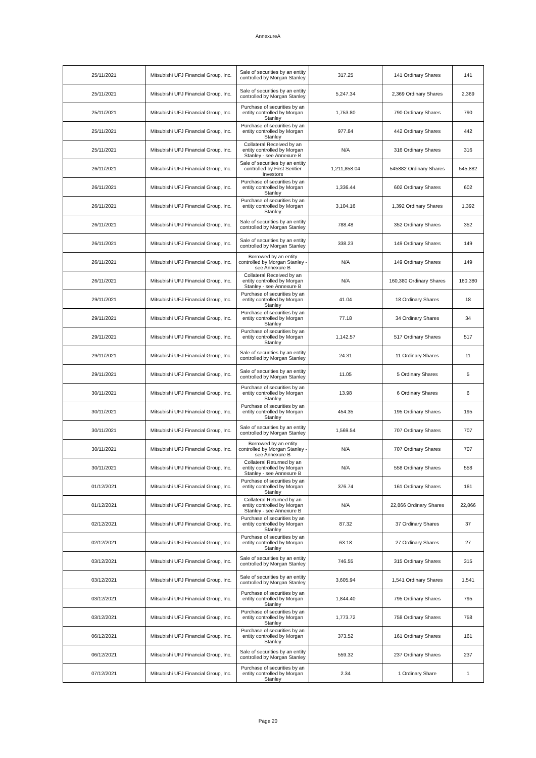AnnexureA
| 25/11/2021 | Mitsubishi UFJ Financial Group, Inc. | Sale of securities by an entity controlled by Morgan Stanley | 317.25 | 141 Ordinary Shares | 141 |
| 25/11/2021 | Mitsubishi UFJ Financial Group, Inc. | Sale of securities by an entity controlled by Morgan Stanley | 5,247.34 | 2,369 Ordinary Shares | 2,369 |
| 25/11/2021 | Mitsubishi UFJ Financial Group, Inc. | Purchase of securities by an entity controlled by Morgan Stanley | 1,753.80 | 790 Ordinary Shares | 790 |
| 25/11/2021 | Mitsubishi UFJ Financial Group, Inc. | Purchase of securities by an entity controlled by Morgan Stanley | 977.84 | 442 Ordinary Shares | 442 |
| 25/11/2021 | Mitsubishi UFJ Financial Group, Inc. | Collateral Received by an entity controlled by Morgan Stanley - see Annexure B | N/A | 316 Ordinary Shares | 316 |
| 26/11/2021 | Mitsubishi UFJ Financial Group, Inc. | Sale of securities by an entity controlled by First Sentier Investors | 1,211,858.04 | 545882 Ordinary Shares | 545,882 |
| 26/11/2021 | Mitsubishi UFJ Financial Group, Inc. | Purchase of securities by an entity controlled by Morgan Stanley | 1,336.44 | 602 Ordinary Shares | 602 |
| 26/11/2021 | Mitsubishi UFJ Financial Group, Inc. | Purchase of securities by an entity controlled by Morgan Stanley | 3,104.16 | 1,392 Ordinary Shares | 1,392 |
| 26/11/2021 | Mitsubishi UFJ Financial Group, Inc. | Sale of securities by an entity controlled by Morgan Stanley | 788.48 | 352 Ordinary Shares | 352 |
| 26/11/2021 | Mitsubishi UFJ Financial Group, Inc. | Sale of securities by an entity controlled by Morgan Stanley | 338.23 | 149 Ordinary Shares | 149 |
| 26/11/2021 | Mitsubishi UFJ Financial Group, Inc. | Borrowed by an entity controlled by Morgan Stanley - see Annexure B | N/A | 149 Ordinary Shares | 149 |
| 26/11/2021 | Mitsubishi UFJ Financial Group, Inc. | Collateral Received by an entity controlled by Morgan Stanley - see Annexure B | N/A | 160,380 Ordinary Shares | 160,380 |
| 29/11/2021 | Mitsubishi UFJ Financial Group, Inc. | Purchase of securities by an entity controlled by Morgan Stanley | 41.04 | 18 Ordinary Shares | 18 |
| 29/11/2021 | Mitsubishi UFJ Financial Group, Inc. | Purchase of securities by an entity controlled by Morgan Stanley | 77.18 | 34 Ordinary Shares | 34 |
| 29/11/2021 | Mitsubishi UFJ Financial Group, Inc. | Purchase of securities by an entity controlled by Morgan Stanley | 1,142.57 | 517 Ordinary Shares | 517 |
| 29/11/2021 | Mitsubishi UFJ Financial Group, Inc. | Sale of securities by an entity controlled by Morgan Stanley | 24.31 | 11 Ordinary Shares | 11 |
| 29/11/2021 | Mitsubishi UFJ Financial Group, Inc. | Sale of securities by an entity controlled by Morgan Stanley | 11.05 | 5 Ordinary Shares | 5 |
| 30/11/2021 | Mitsubishi UFJ Financial Group, Inc. | Purchase of securities by an entity controlled by Morgan Stanley | 13.98 | 6 Ordinary Shares | 6 |
| 30/11/2021 | Mitsubishi UFJ Financial Group, Inc. | Purchase of securities by an entity controlled by Morgan Stanley | 454.35 | 195 Ordinary Shares | 195 |
| 30/11/2021 | Mitsubishi UFJ Financial Group, Inc. | Sale of securities by an entity controlled by Morgan Stanley | 1,569.54 | 707 Ordinary Shares | 707 |
| 30/11/2021 | Mitsubishi UFJ Financial Group, Inc. | Borrowed by an entity controlled by Morgan Stanley - see Annexure B | N/A | 707 Ordinary Shares | 707 |
| 30/11/2021 | Mitsubishi UFJ Financial Group, Inc. | Collateral Returned by an entity controlled by Morgan Stanley - see Annexure B | N/A | 558 Ordinary Shares | 558 |
| 01/12/2021 | Mitsubishi UFJ Financial Group, Inc. | Purchase of securities by an entity controlled by Morgan Stanley | 376.74 | 161 Ordinary Shares | 161 |
| 01/12/2021 | Mitsubishi UFJ Financial Group, Inc. | Collateral Returned by an entity controlled by Morgan Stanley - see Annexure B | N/A | 22,866 Ordinary Shares | 22,866 |
| 02/12/2021 | Mitsubishi UFJ Financial Group, Inc. | Purchase of securities by an entity controlled by Morgan Stanley | 87.32 | 37 Ordinary Shares | 37 |
| 02/12/2021 | Mitsubishi UFJ Financial Group, Inc. | Purchase of securities by an entity controlled by Morgan Stanley | 63.18 | 27 Ordinary Shares | 27 |
| 03/12/2021 | Mitsubishi UFJ Financial Group, Inc. | Sale of securities by an entity controlled by Morgan Stanley | 746.55 | 315 Ordinary Shares | 315 |
| 03/12/2021 | Mitsubishi UFJ Financial Group, Inc. | Sale of securities by an entity controlled by Morgan Stanley | 3,605.94 | 1,541 Ordinary Shares | 1,541 |
| 03/12/2021 | Mitsubishi UFJ Financial Group, Inc. | Purchase of securities by an entity controlled by Morgan Stanley | 1,844.40 | 795 Ordinary Shares | 795 |
| 03/12/2021 | Mitsubishi UFJ Financial Group, Inc. | Purchase of securities by an entity controlled by Morgan Stanley | 1,773.72 | 758 Ordinary Shares | 758 |
| 06/12/2021 | Mitsubishi UFJ Financial Group, Inc. | Purchase of securities by an entity controlled by Morgan Stanley | 373.52 | 161 Ordinary Shares | 161 |
| 06/12/2021 | Mitsubishi UFJ Financial Group, Inc. | Sale of securities by an entity controlled by Morgan Stanley | 559.32 | 237 Ordinary Shares | 237 |
| 07/12/2021 | Mitsubishi UFJ Financial Group, Inc. | Purchase of securities by an entity controlled by Morgan Stanley | 2.34 | 1 Ordinary Share | 1 |
Page 20